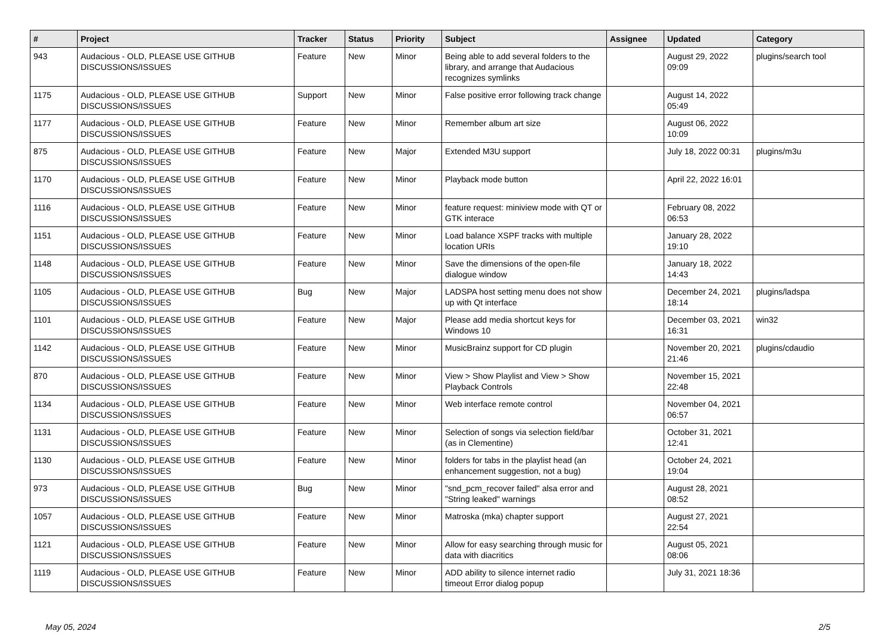| # | Project | Tracker | Status | Priority | Subject | Assignee | Updated | Category |
| --- | --- | --- | --- | --- | --- | --- | --- | --- |
| 943 | Audacious - OLD, PLEASE USE GITHUB DISCUSSIONS/ISSUES | Feature | New | Minor | Being able to add several folders to the library, and arrange that Audacious recognizes symlinks | | August 29, 2022 09:09 | plugins/search tool |
| 1175 | Audacious - OLD, PLEASE USE GITHUB DISCUSSIONS/ISSUES | Support | New | Minor | False positive error following track change | | August 14, 2022 05:49 | |
| 1177 | Audacious - OLD, PLEASE USE GITHUB DISCUSSIONS/ISSUES | Feature | New | Minor | Remember album art size | | August 06, 2022 10:09 | |
| 875 | Audacious - OLD, PLEASE USE GITHUB DISCUSSIONS/ISSUES | Feature | New | Major | Extended M3U support | | July 18, 2022 00:31 | plugins/m3u |
| 1170 | Audacious - OLD, PLEASE USE GITHUB DISCUSSIONS/ISSUES | Feature | New | Minor | Playback mode button | | April 22, 2022 16:01 | |
| 1116 | Audacious - OLD, PLEASE USE GITHUB DISCUSSIONS/ISSUES | Feature | New | Minor | feature request: miniview mode with QT or GTK interace | | February 08, 2022 06:53 | |
| 1151 | Audacious - OLD, PLEASE USE GITHUB DISCUSSIONS/ISSUES | Feature | New | Minor | Load balance XSPF tracks with multiple location URIs | | January 28, 2022 19:10 | |
| 1148 | Audacious - OLD, PLEASE USE GITHUB DISCUSSIONS/ISSUES | Feature | New | Minor | Save the dimensions of the open-file dialogue window | | January 18, 2022 14:43 | |
| 1105 | Audacious - OLD, PLEASE USE GITHUB DISCUSSIONS/ISSUES | Bug | New | Major | LADSPA host setting menu does not show up with Qt interface | | December 24, 2021 18:14 | plugins/ladspa |
| 1101 | Audacious - OLD, PLEASE USE GITHUB DISCUSSIONS/ISSUES | Feature | New | Major | Please add media shortcut keys for Windows 10 | | December 03, 2021 16:31 | win32 |
| 1142 | Audacious - OLD, PLEASE USE GITHUB DISCUSSIONS/ISSUES | Feature | New | Minor | MusicBrainz support for CD plugin | | November 20, 2021 21:46 | plugins/cdaudio |
| 870 | Audacious - OLD, PLEASE USE GITHUB DISCUSSIONS/ISSUES | Feature | New | Minor | View > Show Playlist and View > Show Playback Controls | | November 15, 2021 22:48 | |
| 1134 | Audacious - OLD, PLEASE USE GITHUB DISCUSSIONS/ISSUES | Feature | New | Minor | Web interface remote control | | November 04, 2021 06:57 | |
| 1131 | Audacious - OLD, PLEASE USE GITHUB DISCUSSIONS/ISSUES | Feature | New | Minor | Selection of songs via selection field/bar (as in Clementine) | | October 31, 2021 12:41 | |
| 1130 | Audacious - OLD, PLEASE USE GITHUB DISCUSSIONS/ISSUES | Feature | New | Minor | folders for tabs in the playlist head (an enhancement suggestion, not a bug) | | October 24, 2021 19:04 | |
| 973 | Audacious - OLD, PLEASE USE GITHUB DISCUSSIONS/ISSUES | Bug | New | Minor | "snd_pcm_recover failed" alsa error and "String leaked" warnings | | August 28, 2021 08:52 | |
| 1057 | Audacious - OLD, PLEASE USE GITHUB DISCUSSIONS/ISSUES | Feature | New | Minor | Matroska (mka) chapter support | | August 27, 2021 22:54 | |
| 1121 | Audacious - OLD, PLEASE USE GITHUB DISCUSSIONS/ISSUES | Feature | New | Minor | Allow for easy searching through music for data with diacritics | | August 05, 2021 08:06 | |
| 1119 | Audacious - OLD, PLEASE USE GITHUB DISCUSSIONS/ISSUES | Feature | New | Minor | ADD ability to silence internet radio timeout Error dialog popup | | July 31, 2021 18:36 | |
May 05, 2024 2/5